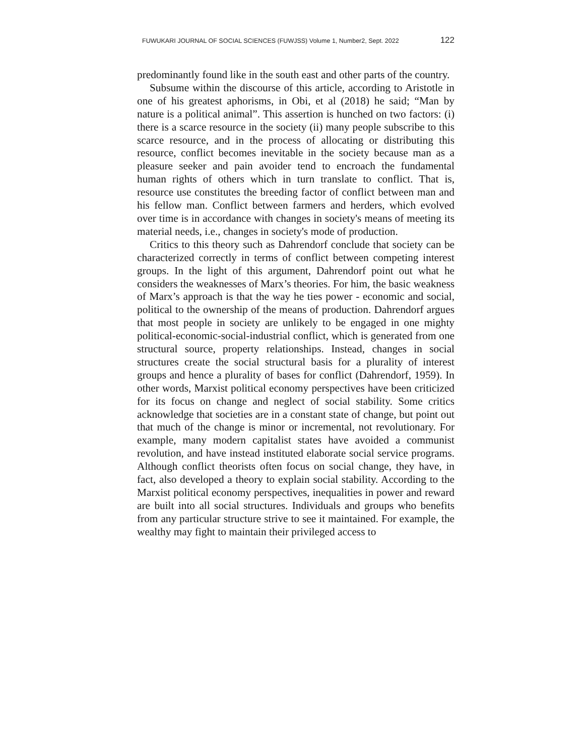FUWUKARI JOURNAL OF SOCIAL SCIENCES (FUWJSS) Volume 1, Number2, Sept. 2022 122
predominantly found like in the south east and other parts of the country.
Subsume within the discourse of this article, according to Aristotle in one of his greatest aphorisms, in Obi, et al (2018) he said; “Man by nature is a political animal”. This assertion is hunched on two factors: (i) there is a scarce resource in the society (ii) many people subscribe to this scarce resource, and in the process of allocating or distributing this resource, conflict becomes inevitable in the society because man as a pleasure seeker and pain avoider tend to encroach the fundamental human rights of others which in turn translate to conflict. That is, resource use constitutes the breeding factor of conflict between man and his fellow man. Conflict between farmers and herders, which evolved over time is in accordance with changes in society's means of meeting its material needs, i.e., changes in society's mode of production.
Critics to this theory such as Dahrendorf conclude that society can be characterized correctly in terms of conflict between competing interest groups. In the light of this argument, Dahrendorf point out what he considers the weaknesses of Marx’s theories. For him, the basic weakness of Marx’s approach is that the way he ties power - economic and social, political to the ownership of the means of production. Dahrendorf argues that most people in society are unlikely to be engaged in one mighty political-economic-social-industrial conflict, which is generated from one structural source, property relationships. Instead, changes in social structures create the social structural basis for a plurality of interest groups and hence a plurality of bases for conflict (Dahrendorf, 1959). In other words, Marxist political economy perspectives have been criticized for its focus on change and neglect of social stability. Some critics acknowledge that societies are in a constant state of change, but point out that much of the change is minor or incremental, not revolutionary. For example, many modern capitalist states have avoided a communist revolution, and have instead instituted elaborate social service programs. Although conflict theorists often focus on social change, they have, in fact, also developed a theory to explain social stability. According to the Marxist political economy perspectives, inequalities in power and reward are built into all social structures. Individuals and groups who benefits from any particular structure strive to see it maintained. For example, the wealthy may fight to maintain their privileged access to